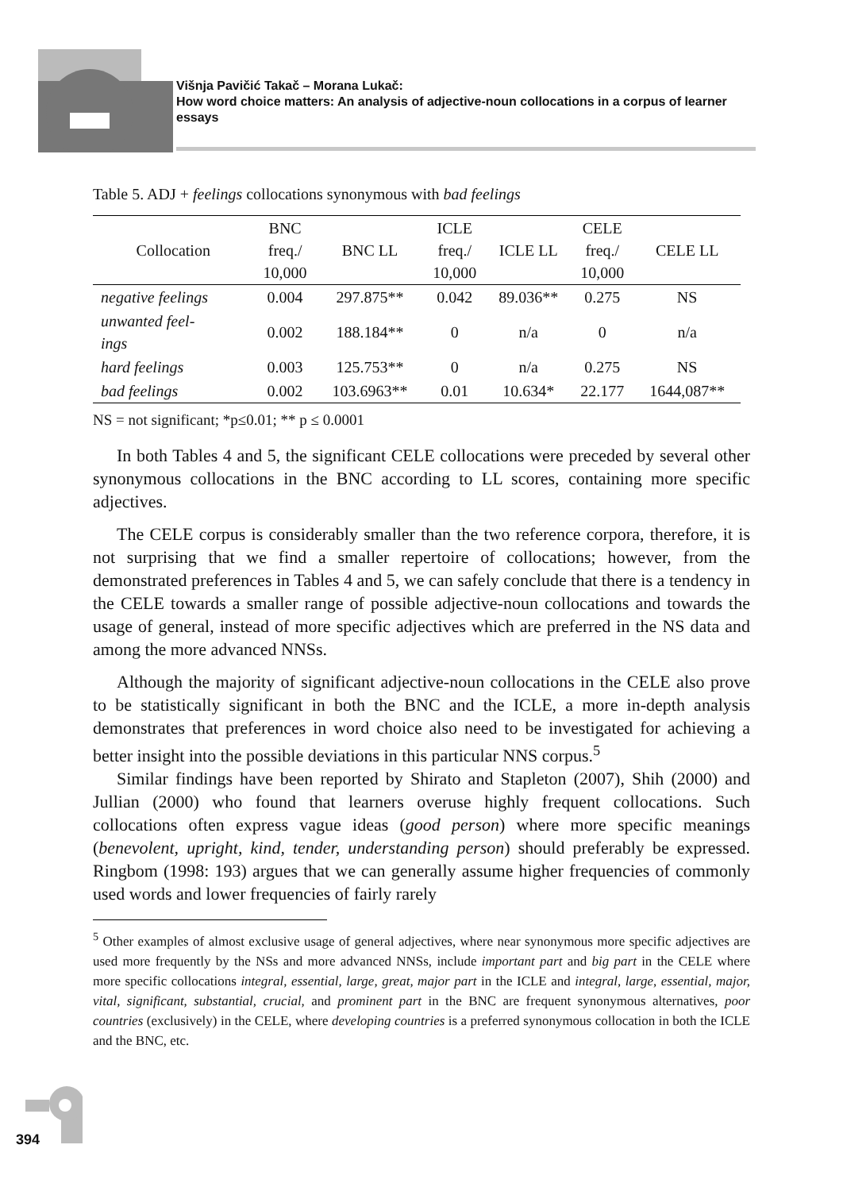Višnja Pavičić Takač – Morana Lukač:
How word choice matters: An analysis of adjective-noun collocations in a corpus of learner essays
Table 5. ADJ + feelings collocations synonymous with bad feelings
| Collocation | BNC freq./ 10,000 | BNC LL | ICLE freq./ 10,000 | ICLE LL | CELE freq./ 10,000 | CELE LL |
| --- | --- | --- | --- | --- | --- | --- |
| negative feelings | 0.004 | 297.875** | 0.042 | 89.036** | 0.275 | NS |
| unwanted feel- ings | 0.002 | 188.184** | 0 | n/a | 0 | n/a |
| hard feelings | 0.003 | 125.753** | 0 | n/a | 0.275 | NS |
| bad feelings | 0.002 | 103.6963** | 0.01 | 10.634* | 22.177 | 1644,087** |
NS = not significant; *p≤0.01; ** p ≤ 0.0001
In both Tables 4 and 5, the significant CELE collocations were preceded by several other synonymous collocations in the BNC according to LL scores, containing more specific adjectives.
The CELE corpus is considerably smaller than the two reference corpora, therefore, it is not surprising that we find a smaller repertoire of collocations; however, from the demonstrated preferences in Tables 4 and 5, we can safely conclude that there is a tendency in the CELE towards a smaller range of possible adjective-noun collocations and towards the usage of general, instead of more specific adjectives which are preferred in the NS data and among the more advanced NNSs.
Although the majority of significant adjective-noun collocations in the CELE also prove to be statistically significant in both the BNC and the ICLE, a more in-depth analysis demonstrates that preferences in word choice also need to be investigated for achieving a better insight into the possible deviations in this particular NNS corpus.<sup>5</sup>
Similar findings have been reported by Shirato and Stapleton (2007), Shih (2000) and Jullian (2000) who found that learners overuse highly frequent collocations. Such collocations often express vague ideas (good person) where more specific meanings (benevolent, upright, kind, tender, understanding person) should preferably be expressed. Ringbom (1998: 193) argues that we can generally assume higher frequencies of commonly used words and lower frequencies of fairly rarely
<sup>5</sup> Other examples of almost exclusive usage of general adjectives, where near synonymous more specific adjectives are used more frequently by the NSs and more advanced NNSs, include important part and big part in the CELE where more specific collocations integral, essential, large, great, major part in the ICLE and integral, large, essential, major, vital, significant, substantial, crucial, and prominent part in the BNC are frequent synonymous alternatives, poor countries (exclusively) in the CELE, where developing countries is a preferred synonymous collocation in both the ICLE and the BNC, etc.
394